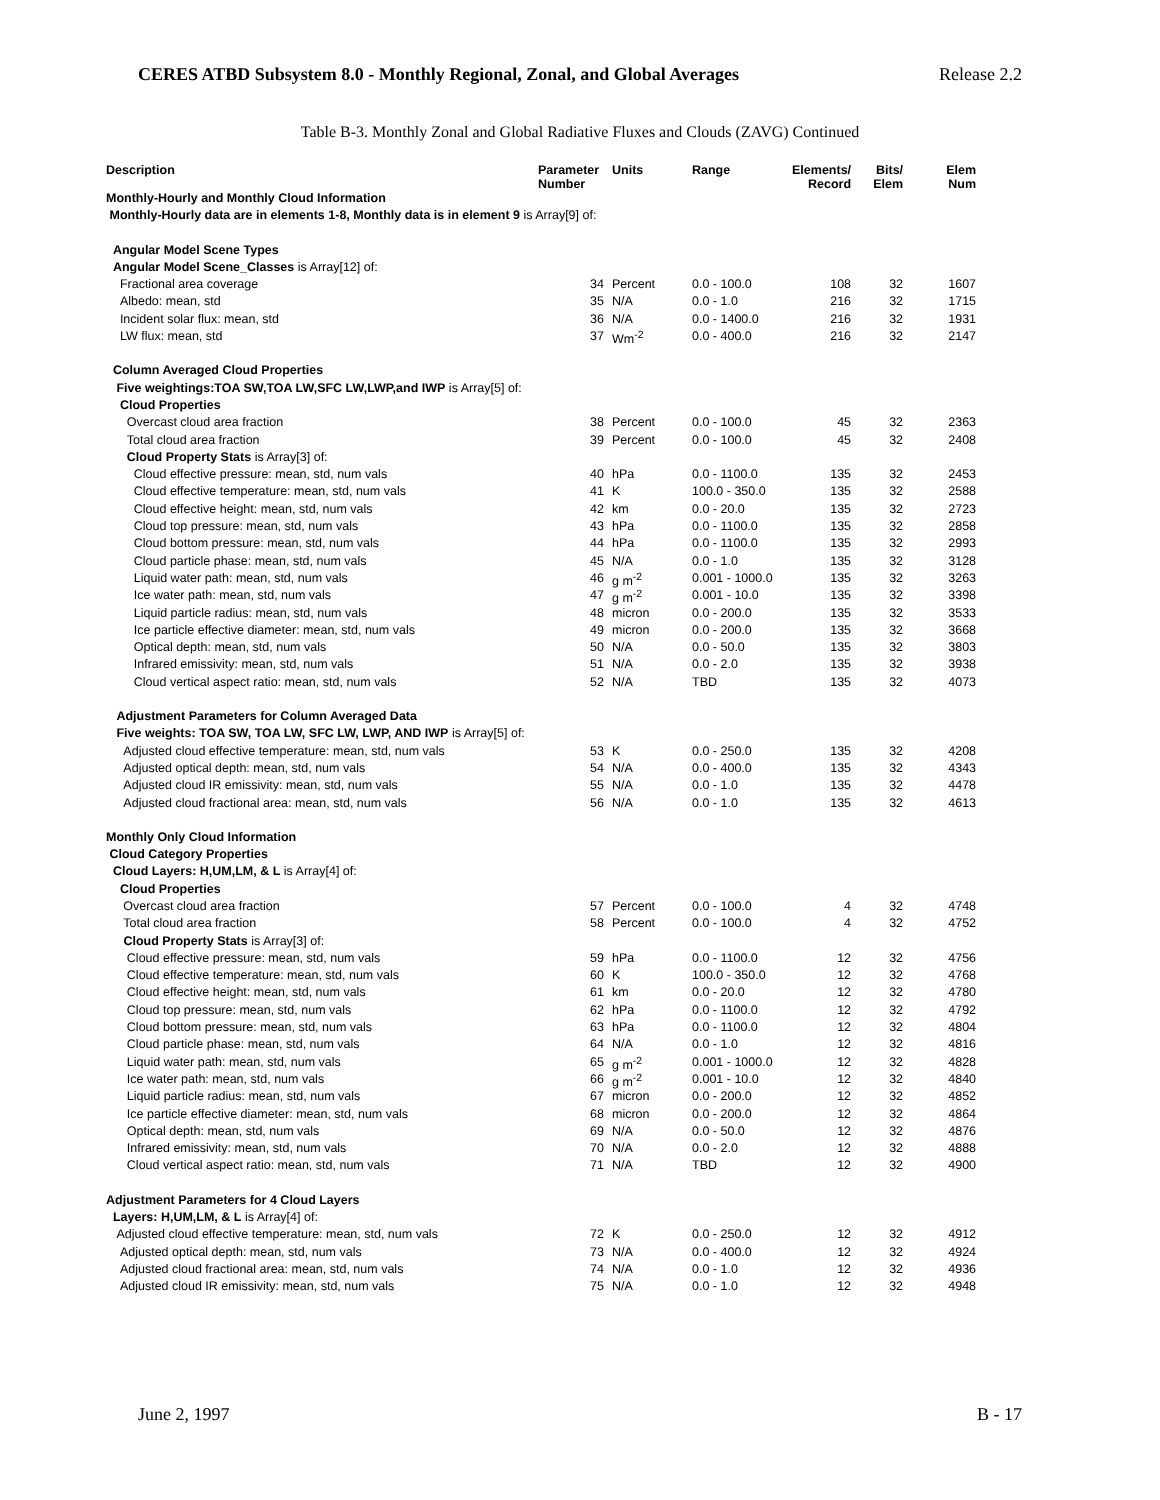CERES ATBD Subsystem 8.0 - Monthly Regional, Zonal, and Global Averages Release 2.2
Table B-3. Monthly Zonal and Global Radiative Fluxes and Clouds (ZAVG) Continued
| Description | Parameter Number | Units | Range | Elements/ Record | Bits/ Elem | Elem Num |
| --- | --- | --- | --- | --- | --- | --- |
| Monthly-Hourly and Monthly Cloud Information | | | | | | |
| Monthly-Hourly data are in elements 1-8, Monthly data is in element 9 is Array[9] of: | | | | | | |
| Angular Model Scene Types | | | | | | |
| Angular Model Scene_Classes is Array[12] of: | | | | | | |
| Fractional area coverage | 34 | Percent | 0.0 - 100.0 | 108 | 32 | 1607 |
| Albedo: mean, std | 35 | N/A | 0.0 - 1.0 | 216 | 32 | 1715 |
| Incident solar flux: mean, std | 36 | N/A | 0.0 - 1400.0 | 216 | 32 | 1931 |
| LW flux: mean, std | 37 | Wm<sup>-2</sup> | 0.0 - 400.0 | 216 | 32 | 2147 |
| Column Averaged Cloud Properties | | | | | | |
| Five weightings:TOA SW,TOA LW,SFC LW,LWP,and IWP is Array[5] of: | | | | | | |
| Cloud Properties | | | | | | |
| Overcast cloud area fraction | 38 | Percent | 0.0 - 100.0 | 45 | 32 | 2363 |
| Total cloud area fraction | 39 | Percent | 0.0 - 100.0 | 45 | 32 | 2408 |
| Cloud Property Stats is Array[3] of: | | | | | | |
| Cloud effective pressure: mean, std, num vals | 40 | hPa | 0.0 - 1100.0 | 135 | 32 | 2453 |
| Cloud effective temperature: mean, std, num vals | 41 | K | 100.0 - 350.0 | 135 | 32 | 2588 |
| Cloud effective height: mean, std, num vals | 42 | km | 0.0 - 20.0 | 135 | 32 | 2723 |
| Cloud top pressure: mean, std, num vals | 43 | hPa | 0.0 - 1100.0 | 135 | 32 | 2858 |
| Cloud bottom pressure: mean, std, num vals | 44 | hPa | 0.0 - 1100.0 | 135 | 32 | 2993 |
| Cloud particle phase: mean, std, num vals | 45 | N/A | 0.0 - 1.0 | 135 | 32 | 3128 |
| Liquid water path: mean, std, num vals | 46 | g m<sup>-2</sup> | 0.001 - 1000.0 | 135 | 32 | 3263 |
| Ice water path: mean, std, num vals | 47 | g m<sup>-2</sup> | 0.001 - 10.0 | 135 | 32 | 3398 |
| Liquid particle radius: mean, std, num vals | 48 | micron | 0.0 - 200.0 | 135 | 32 | 3533 |
| Ice particle effective diameter: mean, std, num vals | 49 | micron | 0.0 - 200.0 | 135 | 32 | 3668 |
| Optical depth: mean, std, num vals | 50 | N/A | 0.0 - 50.0 | 135 | 32 | 3803 |
| Infrared emissivity: mean, std, num vals | 51 | N/A | 0.0 - 2.0 | 135 | 32 | 3938 |
| Cloud vertical aspect ratio: mean, std, num vals | 52 | N/A | TBD | 135 | 32 | 4073 |
| Adjustment Parameters for Column Averaged Data | | | | | | |
| Five weights: TOA SW, TOA LW, SFC LW, LWP, AND IWP is Array[5] of: | | | | | | |
| Adjusted cloud effective temperature: mean, std, num vals | 53 | K | 0.0 - 250.0 | 135 | 32 | 4208 |
| Adjusted optical depth: mean, std, num vals | 54 | N/A | 0.0 - 400.0 | 135 | 32 | 4343 |
| Adjusted cloud IR emissivity: mean, std, num vals | 55 | N/A | 0.0 - 1.0 | 135 | 32 | 4478 |
| Adjusted cloud fractional area: mean, std, num vals | 56 | N/A | 0.0 - 1.0 | 135 | 32 | 4613 |
| Monthly Only Cloud Information | | | | | | |
| Cloud Category Properties | | | | | | |
| Cloud Layers: H,UM,LM, & L is Array[4] of: | | | | | | |
| Cloud Properties | | | | | | |
| Overcast cloud area fraction | 57 | Percent | 0.0 - 100.0 | 4 | 32 | 4748 |
| Total cloud area fraction | 58 | Percent | 0.0 - 100.0 | 4 | 32 | 4752 |
| Cloud Property Stats is Array[3] of: | | | | | | |
| Cloud effective pressure: mean, std, num vals | 59 | hPa | 0.0 - 1100.0 | 12 | 32 | 4756 |
| Cloud effective temperature: mean, std, num vals | 60 | K | 100.0 - 350.0 | 12 | 32 | 4768 |
| Cloud effective height: mean, std, num vals | 61 | km | 0.0 - 20.0 | 12 | 32 | 4780 |
| Cloud top pressure: mean, std, num vals | 62 | hPa | 0.0 - 1100.0 | 12 | 32 | 4792 |
| Cloud bottom pressure: mean, std, num vals | 63 | hPa | 0.0 - 1100.0 | 12 | 32 | 4804 |
| Cloud particle phase: mean, std, num vals | 64 | N/A | 0.0 - 1.0 | 12 | 32 | 4816 |
| Liquid water path: mean, std, num vals | 65 | g m<sup>-2</sup> | 0.001 - 1000.0 | 12 | 32 | 4828 |
| Ice water path: mean, std, num vals | 66 | g m<sup>-2</sup> | 0.001 - 10.0 | 12 | 32 | 4840 |
| Liquid particle radius: mean, std, num vals | 67 | micron | 0.0 - 200.0 | 12 | 32 | 4852 |
| Ice particle effective diameter: mean, std, num vals | 68 | micron | 0.0 - 200.0 | 12 | 32 | 4864 |
| Optical depth: mean, std, num vals | 69 | N/A | 0.0 - 50.0 | 12 | 32 | 4876 |
| Infrared emissivity: mean, std, num vals | 70 | N/A | 0.0 - 2.0 | 12 | 32 | 4888 |
| Cloud vertical aspect ratio: mean, std, num vals | 71 | N/A | TBD | 12 | 32 | 4900 |
| Adjustment Parameters for 4 Cloud Layers | | | | | | |
| Layers: H,UM,LM, & L is Array[4] of: | | | | | | |
| Adjusted cloud effective temperature: mean, std, num vals | 72 | K | 0.0 - 250.0 | 12 | 32 | 4912 |
| Adjusted optical depth: mean, std, num vals | 73 | N/A | 0.0 - 400.0 | 12 | 32 | 4924 |
| Adjusted cloud fractional area: mean, std, num vals | 74 | N/A | 0.0 - 1.0 | 12 | 32 | 4936 |
| Adjusted cloud IR emissivity: mean, std, num vals | 75 | N/A | 0.0 - 1.0 | 12 | 32 | 4948 |
June 2, 1997 B - 17